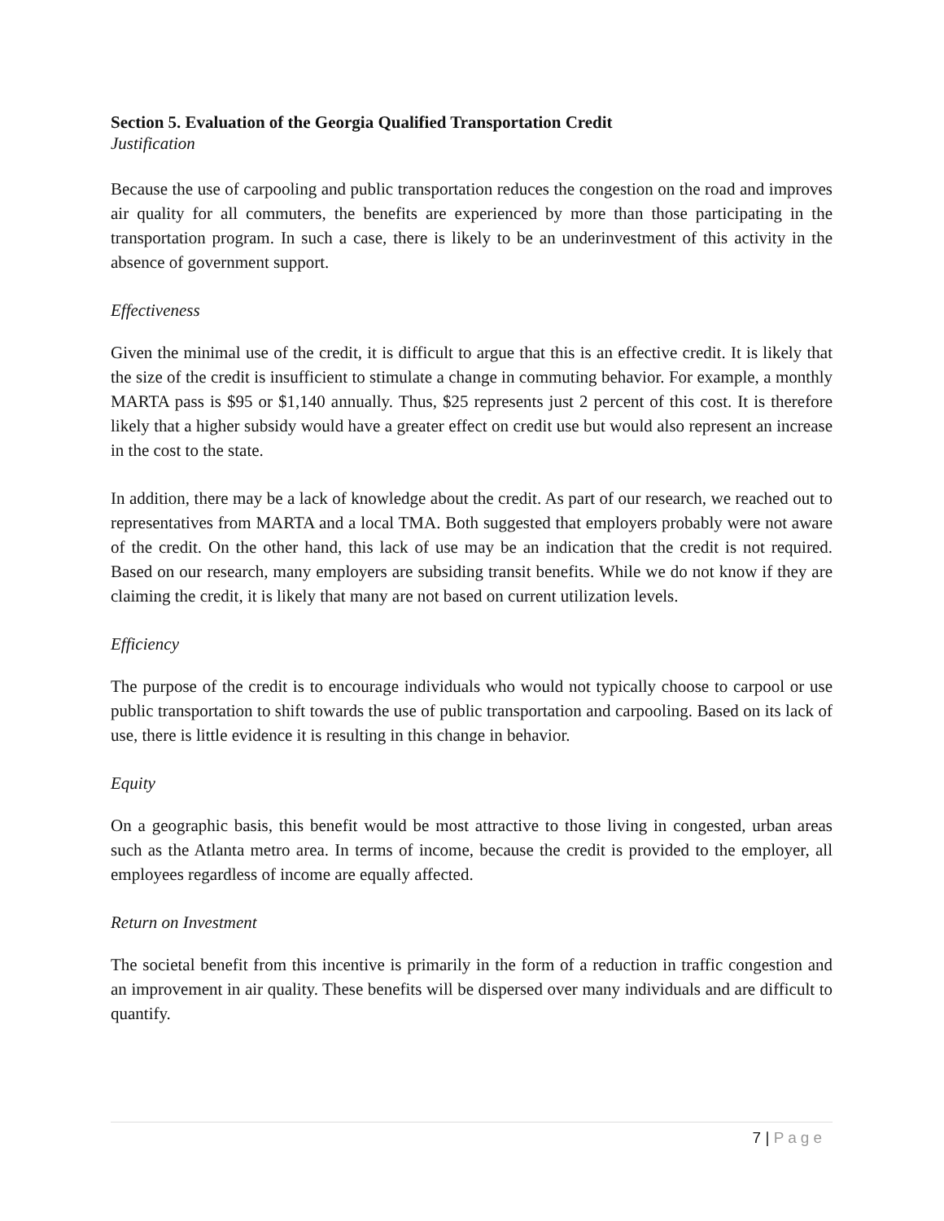Section 5. Evaluation of the Georgia Qualified Transportation Credit
Justification
Because the use of carpooling and public transportation reduces the congestion on the road and improves air quality for all commuters, the benefits are experienced by more than those participating in the transportation program. In such a case, there is likely to be an underinvestment of this activity in the absence of government support.
Effectiveness
Given the minimal use of the credit, it is difficult to argue that this is an effective credit. It is likely that the size of the credit is insufficient to stimulate a change in commuting behavior. For example, a monthly MARTA pass is $95 or $1,140 annually. Thus, $25 represents just 2 percent of this cost. It is therefore likely that a higher subsidy would have a greater effect on credit use but would also represent an increase in the cost to the state.
In addition, there may be a lack of knowledge about the credit. As part of our research, we reached out to representatives from MARTA and a local TMA. Both suggested that employers probably were not aware of the credit. On the other hand, this lack of use may be an indication that the credit is not required. Based on our research, many employers are subsiding transit benefits. While we do not know if they are claiming the credit, it is likely that many are not based on current utilization levels.
Efficiency
The purpose of the credit is to encourage individuals who would not typically choose to carpool or use public transportation to shift towards the use of public transportation and carpooling. Based on its lack of use, there is little evidence it is resulting in this change in behavior.
Equity
On a geographic basis, this benefit would be most attractive to those living in congested, urban areas such as the Atlanta metro area. In terms of income, because the credit is provided to the employer, all employees regardless of income are equally affected.
Return on Investment
The societal benefit from this incentive is primarily in the form of a reduction in traffic congestion and an improvement in air quality. These benefits will be dispersed over many individuals and are difficult to quantify.
7 | Page